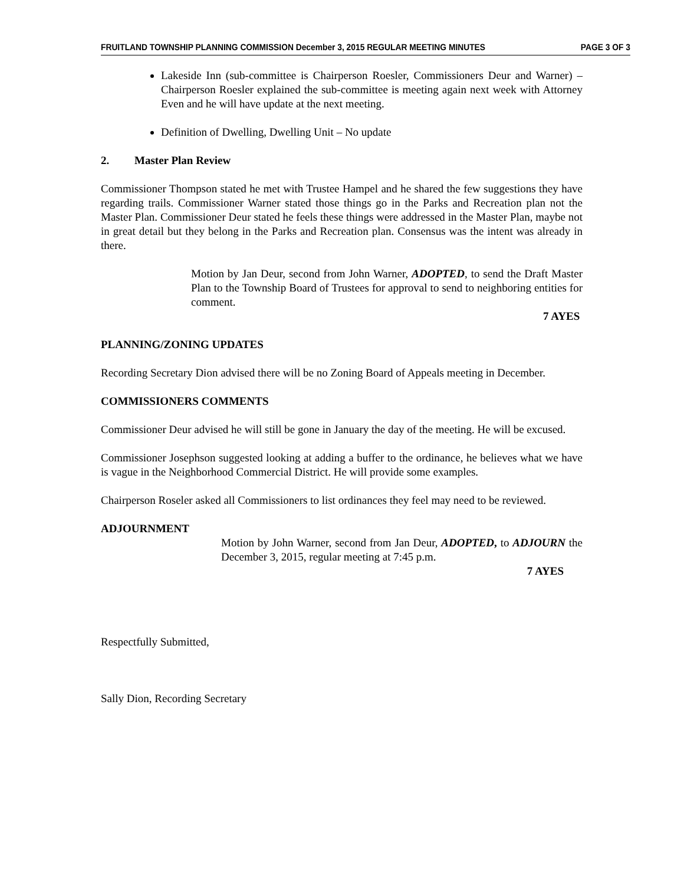FRUITLAND TOWNSHIP PLANNING COMMISSION December 3, 2015 REGULAR MEETING MINUTES PAGE 3 OF 3
Lakeside Inn (sub-committee is Chairperson Roesler, Commissioners Deur and Warner) – Chairperson Roesler explained the sub-committee is meeting again next week with Attorney Even and he will have update at the next meeting.
Definition of Dwelling, Dwelling Unit – No update
2. Master Plan Review
Commissioner Thompson stated he met with Trustee Hampel and he shared the few suggestions they have regarding trails. Commissioner Warner stated those things go in the Parks and Recreation plan not the Master Plan. Commissioner Deur stated he feels these things were addressed in the Master Plan, maybe not in great detail but they belong in the Parks and Recreation plan. Consensus was the intent was already in there.
Motion by Jan Deur, second from John Warner, ADOPTED, to send the Draft Master Plan to the Township Board of Trustees for approval to send to neighboring entities for comment.
7 AYES
PLANNING/ZONING UPDATES
Recording Secretary Dion advised there will be no Zoning Board of Appeals meeting in December.
COMMISSIONERS COMMENTS
Commissioner Deur advised he will still be gone in January the day of the meeting. He will be excused.
Commissioner Josephson suggested looking at adding a buffer to the ordinance, he believes what we have is vague in the Neighborhood Commercial District. He will provide some examples.
Chairperson Roseler asked all Commissioners to list ordinances they feel may need to be reviewed.
ADJOURNMENT
Motion by John Warner, second from Jan Deur, ADOPTED, to ADJOURN the December 3, 2015, regular meeting at 7:45 p.m.
7 AYES
Respectfully Submitted,
Sally Dion, Recording Secretary